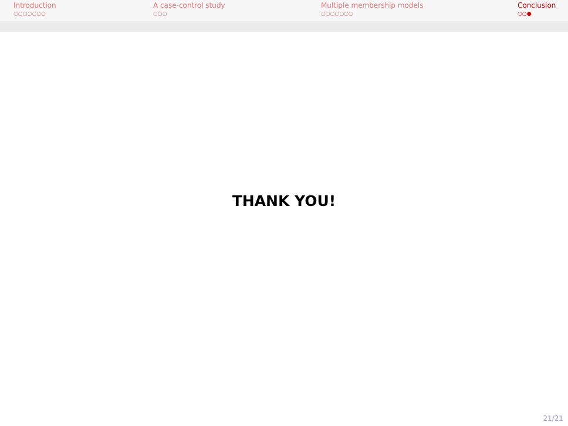Introduction
○○○○○○○
A case-control study
○○○
Multiple membership models
○○○○○○○
Conclusion
○○●
THANK YOU!
21/21